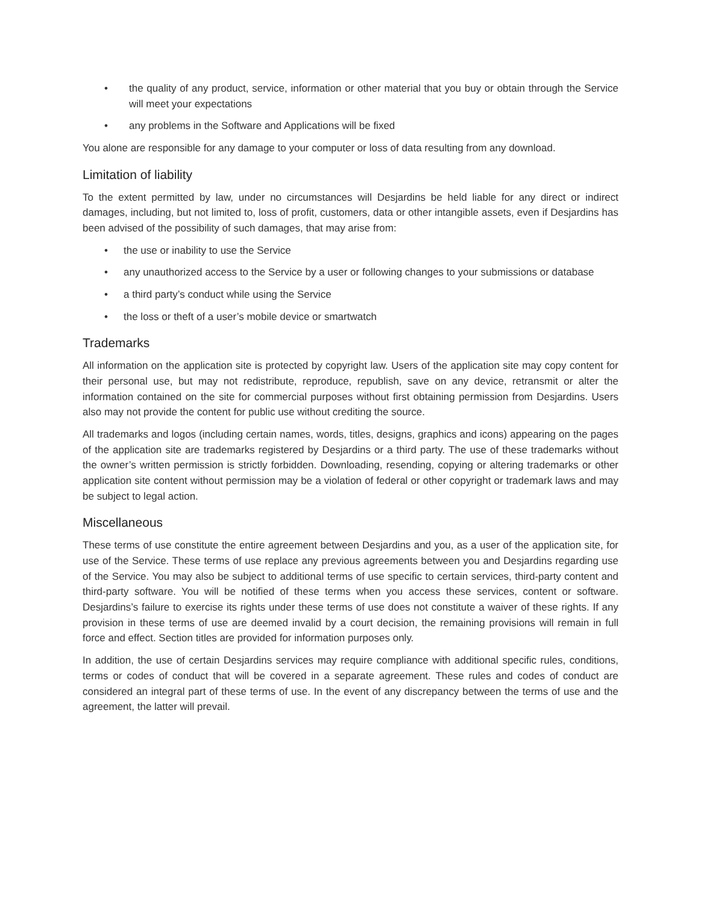• the quality of any product, service, information or other material that you buy or obtain through the Service will meet your expectations
• any problems in the Software and Applications will be fixed
You alone are responsible for any damage to your computer or loss of data resulting from any download.
Limitation of liability
To the extent permitted by law, under no circumstances will Desjardins be held liable for any direct or indirect damages, including, but not limited to, loss of profit, customers, data or other intangible assets, even if Desjardins has been advised of the possibility of such damages, that may arise from:
• the use or inability to use the Service
• any unauthorized access to the Service by a user or following changes to your submissions or database
• a third party’s conduct while using the Service
• the loss or theft of a user’s mobile device or smartwatch
Trademarks
All information on the application site is protected by copyright law. Users of the application site may copy content for their personal use, but may not redistribute, reproduce, republish, save on any device, retransmit or alter the information contained on the site for commercial purposes without first obtaining permission from Desjardins. Users also may not provide the content for public use without crediting the source.
All trademarks and logos (including certain names, words, titles, designs, graphics and icons) appearing on the pages of the application site are trademarks registered by Desjardins or a third party. The use of these trademarks without the owner’s written permission is strictly forbidden. Downloading, resending, copying or altering trademarks or other application site content without permission may be a violation of federal or other copyright or trademark laws and may be subject to legal action.
Miscellaneous
These terms of use constitute the entire agreement between Desjardins and you, as a user of the application site, for use of the Service. These terms of use replace any previous agreements between you and Desjardins regarding use of the Service. You may also be subject to additional terms of use specific to certain services, third-party content and third-party software. You will be notified of these terms when you access these services, content or software. Desjardins’s failure to exercise its rights under these terms of use does not constitute a waiver of these rights. If any provision in these terms of use are deemed invalid by a court decision, the remaining provisions will remain in full force and effect. Section titles are provided for information purposes only.
In addition, the use of certain Desjardins services may require compliance with additional specific rules, conditions, terms or codes of conduct that will be covered in a separate agreement. These rules and codes of conduct are considered an integral part of these terms of use. In the event of any discrepancy between the terms of use and the agreement, the latter will prevail.